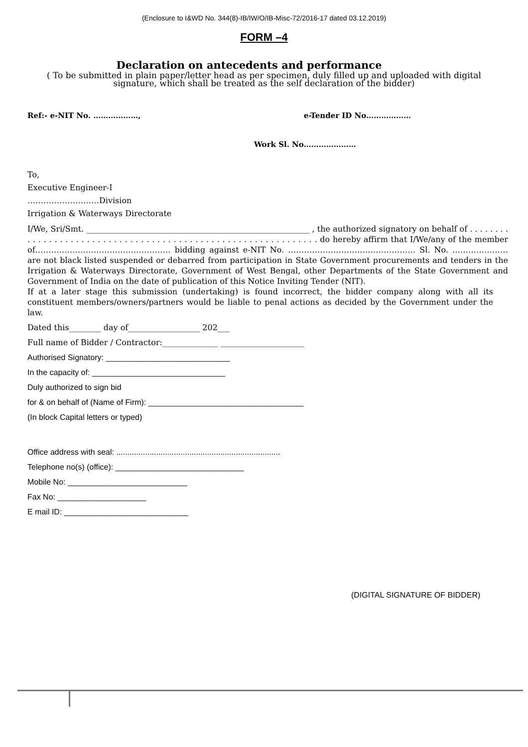(Enclosure to I&WD No. 344(8)-IB/IW/O/IB-Misc-72/2016-17 dated 03.12.2019)
FORM –4
Declaration on antecedents and performance
( To be submitted in plain paper/letter head as per specimen, duly filled up and uploaded with digital signature, which shall be treated as the self declaration of the bidder)
Ref:- e-NIT No. ………………, e-Tender ID No………………
Work Sl. No…………………
To,
Executive Engineer-I
………………………Division
Irrigation & Waterways Directorate
I/We, Sri/Smt. ________________________________________________________ , the authorized signatory on behalf of . . . . . . . . . . . . . . . . . . . . . . . . . . . . . . . . . . . . . . . . . . . . . . . . . . . . . . . . . . . . . . do hereby affirm that I/We/any of the member of…………………………………………… bidding against e-NIT No. ………………………………………… Sl. No. ………………… are not black listed suspended or debarred from participation in State Government procurements and tenders in the Irrigation & Waterways Directorate, Government of West Bengal, other Departments of the State Government and Government of India on the date of publication of this Notice Inviting Tender (NIT).
If at a later stage this submission (undertaking) is found incorrect, the bidder company along with all its constituent members/owners/partners would be liable to penal actions as decided by the Government under the law.
Dated this________ day of__________________ 202___
Full name of Bidder / Contractor:______________ _____________________
Authorised Signatory: ____________________________
In the capacity of: ______________________________
Duly authorized to sign bid
for & on behalf of (Name of Firm): ___________________________________
(In block Capital letters or typed)
Office address with seal: ..........................................................................
Telephone no(s) (office): _____________________________
Mobile No: ___________________________
Fax No: ____________________
E mail ID: ____________________________
(DIGITAL SIGNATURE OF BIDDER)